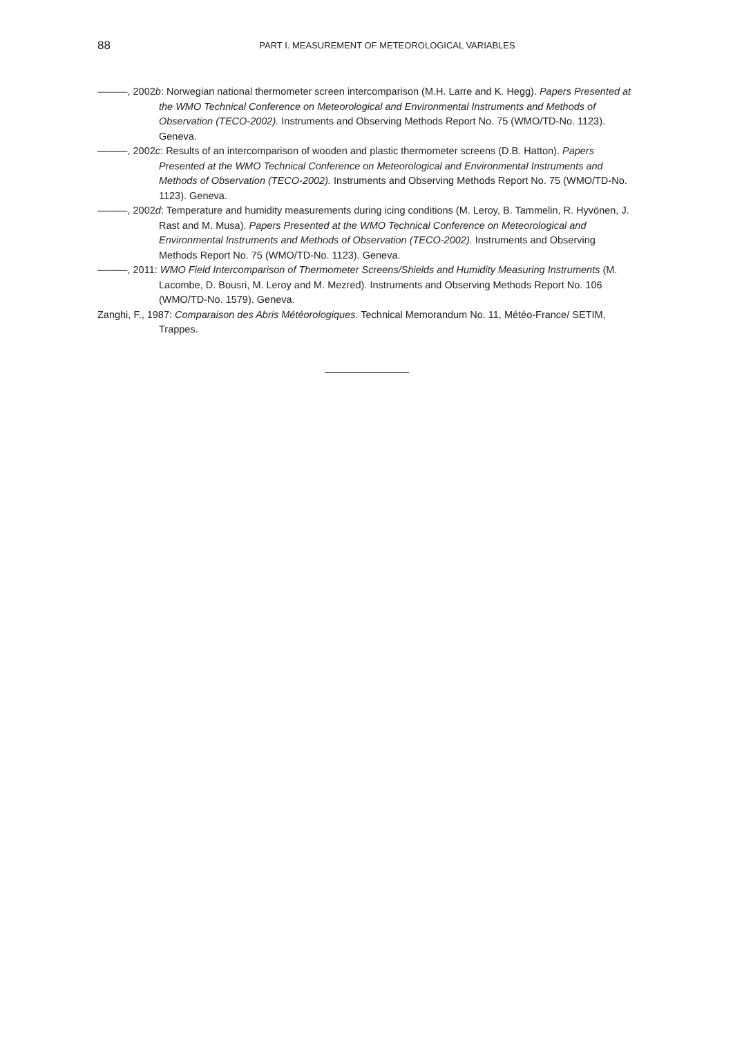88
PART I. MEASUREMENT OF METEOROLOGICAL VARIABLES
———, 2002b: Norwegian national thermometer screen intercomparison (M.H. Larre and K. Hegg). Papers Presented at the WMO Technical Conference on Meteorological and Environmental Instruments and Methods of Observation (TECO-2002). Instruments and Observing Methods Report No. 75 (WMO/TD-No. 1123). Geneva.
———, 2002c: Results of an intercomparison of wooden and plastic thermometer screens (D.B. Hatton). Papers Presented at the WMO Technical Conference on Meteorological and Environmental Instruments and Methods of Observation (TECO-2002). Instruments and Observing Methods Report No. 75 (WMO/TD-No. 1123). Geneva.
———, 2002d: Temperature and humidity measurements during icing conditions (M. Leroy, B. Tammelin, R. Hyvönen, J. Rast and M. Musa). Papers Presented at the WMO Technical Conference on Meteorological and Environmental Instruments and Methods of Observation (TECO-2002). Instruments and Observing Methods Report No. 75 (WMO/TD-No. 1123). Geneva.
———, 2011: WMO Field Intercomparison of Thermometer Screens/Shields and Humidity Measuring Instruments (M. Lacombe, D. Bousri, M. Leroy and M. Mezred). Instruments and Observing Methods Report No. 106 (WMO/TD-No. 1579). Geneva.
Zanghi, F., 1987: Comparaison des Abris Météorologiques. Technical Memorandum No. 11, Météo-France/ SETIM, Trappes.